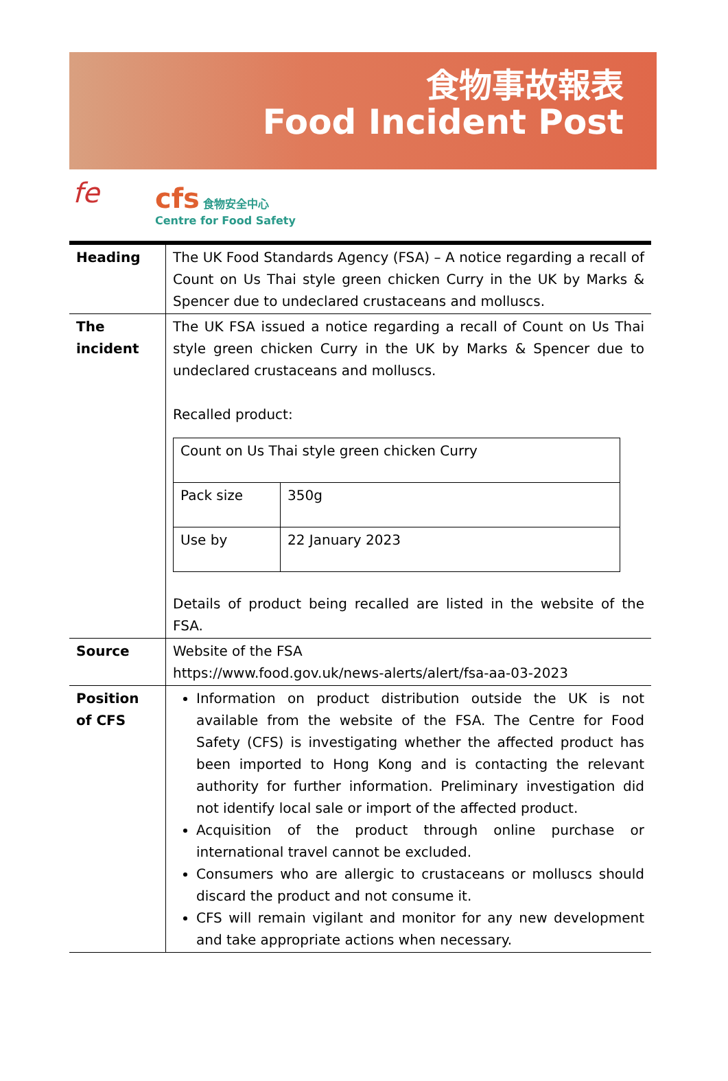食物事故報表
Food Incident Post
fe
cfs 食物安全中心
Centre for Food Safety
| Heading | The UK Food Standards Agency (FSA) – A notice regarding a recall of Count on Us Thai style green chicken Curry in the UK by Marks & Spencer due to undeclared crustaceans and molluscs. |
| The incident | The UK FSA issued a notice regarding a recall of Count on Us Thai style green chicken Curry in the UK by Marks & Spencer due to undeclared crustaceans and molluscs. Recalled product: / Count on Us Thai style green chicken Curry / / / Pack size / 350g / / Use by / 22 January 2023 / Details of product being recalled are listed in the website of the FSA. |
| Source | Website of the FSA https://www.food.gov.uk/news-alerts/alert/fsa-aa-03-2023 |
| Position of CFS | Information on product distribution outside the UK is not available from the website of the FSA. The Centre for Food Safety (CFS) is investigating whether the affected product has been imported to Hong Kong and is contacting the relevant authority for further information. Preliminary investigation did not identify local sale or import of the affected product. Acquisition of the product through online purchase or international travel cannot be excluded. Consumers who are allergic to crustaceans or molluscs should discard the product and not consume it. CFS will remain vigilant and monitor for any new development and take appropriate actions when necessary. |